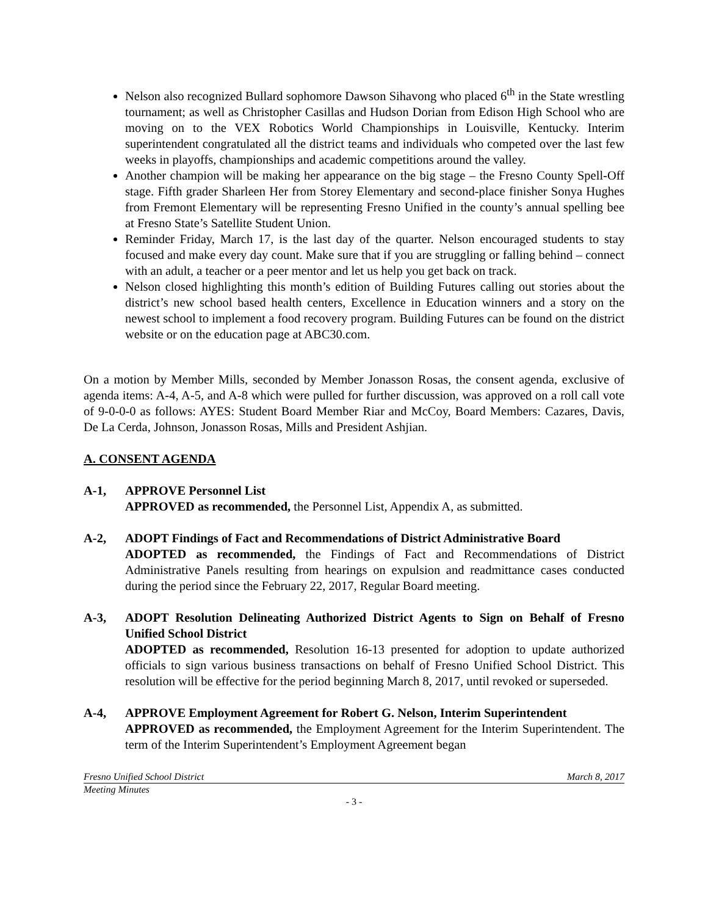Nelson also recognized Bullard sophomore Dawson Sihavong who placed 6<sup>th</sup> in the State wrestling tournament; as well as Christopher Casillas and Hudson Dorian from Edison High School who are moving on to the VEX Robotics World Championships in Louisville, Kentucky. Interim superintendent congratulated all the district teams and individuals who competed over the last few weeks in playoffs, championships and academic competitions around the valley.
Another champion will be making her appearance on the big stage – the Fresno County Spell-Off stage. Fifth grader Sharleen Her from Storey Elementary and second-place finisher Sonya Hughes from Fremont Elementary will be representing Fresno Unified in the county’s annual spelling bee at Fresno State’s Satellite Student Union.
Reminder Friday, March 17, is the last day of the quarter. Nelson encouraged students to stay focused and make every day count. Make sure that if you are struggling or falling behind – connect with an adult, a teacher or a peer mentor and let us help you get back on track.
Nelson closed highlighting this month’s edition of Building Futures calling out stories about the district’s new school based health centers, Excellence in Education winners and a story on the newest school to implement a food recovery program. Building Futures can be found on the district website or on the education page at ABC30.com.
On a motion by Member Mills, seconded by Member Jonasson Rosas, the consent agenda, exclusive of agenda items: A-4, A-5, and A-8 which were pulled for further discussion, was approved on a roll call vote of 9-0-0-0 as follows: AYES: Student Board Member Riar and McCoy, Board Members: Cazares, Davis, De La Cerda, Johnson, Jonasson Rosas, Mills and President Ashjian.
A. CONSENT AGENDA
A-1, APPROVE Personnel List
APPROVED as recommended, the Personnel List, Appendix A, as submitted.
A-2, ADOPT Findings of Fact and Recommendations of District Administrative Board
ADOPTED as recommended, the Findings of Fact and Recommendations of District Administrative Panels resulting from hearings on expulsion and readmittance cases conducted during the period since the February 22, 2017, Regular Board meeting.
A-3, ADOPT Resolution Delineating Authorized District Agents to Sign on Behalf of Fresno Unified School District
ADOPTED as recommended, Resolution 16-13 presented for adoption to update authorized officials to sign various business transactions on behalf of Fresno Unified School District. This resolution will be effective for the period beginning March 8, 2017, until revoked or superseded.
A-4, APPROVE Employment Agreement for Robert G. Nelson, Interim Superintendent
APPROVED as recommended, the Employment Agreement for the Interim Superintendent. The term of the Interim Superintendent’s Employment Agreement began
Fresno Unified School District March 8, 2017
Meeting Minutes
- 3 -